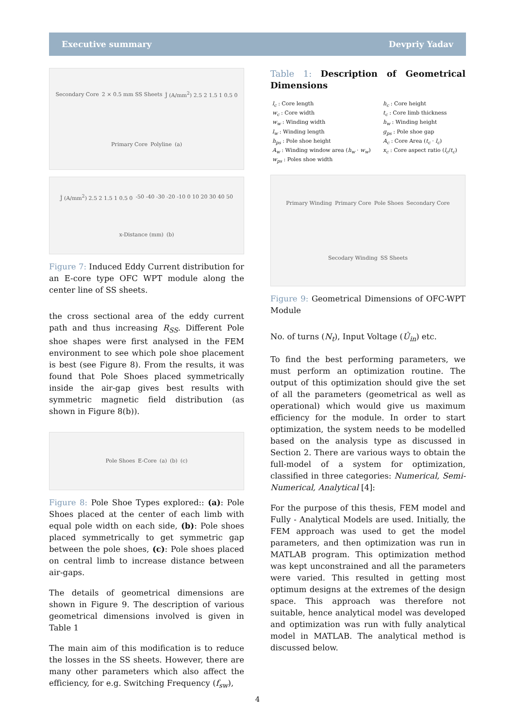Executive summary Devpriy Yadav
Secondary Core 2 × 0.5 mm SS Sheets Ĵ (A/mm<sup>2</sup>) 2.5 2 1.5 1 0.5 0 Primary Core Polyline (a)
Ĵ (A/mm<sup>2</sup>) 2.5 2 1.5 1 0.5 0 -50 -40 -30 -20 -10 0 10 20 30 40 50 x-Distance (mm) (b)
Figure 7: Induced Eddy Current distribution for an E-core type OFC WPT module along the center line of SS sheets.
the cross sectional area of the eddy current path and thus increasing R<sub>SS</sub>. Different Pole shoe shapes were first analysed in the FEM environment to see which pole shoe placement is best (see Figure 8). From the results, it was found that Pole Shoes placed symmetrically inside the air-gap gives best results with symmetric magnetic field distribution (as shown in Figure 8(b)).
Pole Shoes E-Core (a) (b) (c)
Figure 8: Pole Shoe Types explored:: (a): Pole Shoes placed at the center of each limb with equal pole width on each side, (b): Pole shoes placed symmetrically to get symmetric gap between the pole shoes, (c): Pole shoes placed on central limb to increase distance between air-gaps.
The details of geometrical dimensions are shown in Figure 9. The description of various geometrical dimensions involved is given in Table 1
The main aim of this modification is to reduce the losses in the SS sheets. However, there are many other parameters which also affect the efficiency, for e.g. Switching Frequency (f<sub>sw</sub>),
Table 1: Description of Geometrical Dimensions
| l<sub>c</sub> : Core length | h<sub>c</sub> : Core height |
| w<sub>c</sub> : Core width | t<sub>c</sub> : Core limb thickness |
| w<sub>w</sub> : Winding width | h<sub>w</sub> : Winding height |
| l<sub>w</sub> : Winding length | g<sub>ps</sub> : Pole shoe gap |
| h<sub>ps</sub> : Pole shoe height | A<sub>c</sub> : Core Area ( t<sub>c</sub> · l<sub>c</sub> ) |
| A<sub>w</sub> : Winding window area ( h<sub>w</sub> · w<sub>w</sub> ) | x<sub>c</sub> : Core aspect ratio ( l<sub>c</sub> / t<sub>c</sub> ) |
| w<sub>ps</sub> : Poles shoe width | |
Primary Winding Primary Core Pole Shoes Secondary Core Secodary Winding SS Sheets
Figure 9: Geometrical Dimensions of OFC-WPT Module
No. of turns (N<sub>t</sub>), Input Voltage (Û<sub>in</sub>) etc.
To find the best performing parameters, we must perform an optimization routine. The output of this optimization should give the set of all the parameters (geometrical as well as operational) which would give us maximum efficiency for the module. In order to start optimization, the system needs to be modelled based on the analysis type as discussed in Section 2. There are various ways to obtain the full-model of a system for optimization, classified in three categories: Numerical, Semi-Numerical, Analytical [4]:
For the purpose of this thesis, FEM model and Fully - Analytical Models are used. Initially, the FEM approach was used to get the model parameters, and then optimization was run in MATLAB program. This optimization method was kept unconstrained and all the parameters were varied. This resulted in getting most optimum designs at the extremes of the design space. This approach was therefore not suitable, hence analytical model was developed and optimization was run with fully analytical model in MATLAB. The analytical method is discussed below.
4